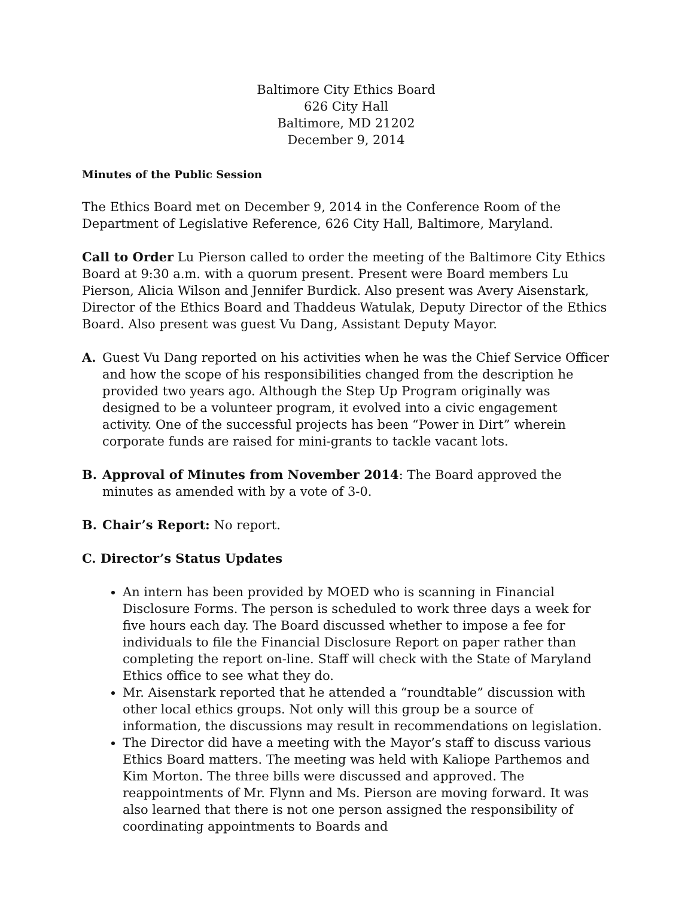Baltimore City Ethics Board
626 City Hall
Baltimore, MD 21202
December 9, 2014
Minutes of the Public Session
The Ethics Board met on December 9, 2014 in the Conference Room of the Department of Legislative Reference, 626 City Hall, Baltimore, Maryland.
Call to Order Lu Pierson called to order the meeting of the Baltimore City Ethics Board at 9:30 a.m. with a quorum present. Present were Board members Lu Pierson, Alicia Wilson and Jennifer Burdick. Also present was Avery Aisenstark, Director of the Ethics Board and Thaddeus Watulak, Deputy Director of the Ethics Board. Also present was guest Vu Dang, Assistant Deputy Mayor.
A. Guest Vu Dang reported on his activities when he was the Chief Service Officer and how the scope of his responsibilities changed from the description he provided two years ago. Although the Step Up Program originally was designed to be a volunteer program, it evolved into a civic engagement activity. One of the successful projects has been “Power in Dirt” wherein corporate funds are raised for mini-grants to tackle vacant lots.
B. Approval of Minutes from November 2014: The Board approved the minutes as amended with by a vote of 3-0.
B. Chair’s Report: No report.
C. Director’s Status Updates
An intern has been provided by MOED who is scanning in Financial Disclosure Forms. The person is scheduled to work three days a week for five hours each day. The Board discussed whether to impose a fee for individuals to file the Financial Disclosure Report on paper rather than completing the report on-line. Staff will check with the State of Maryland Ethics office to see what they do.
Mr. Aisenstark reported that he attended a “roundtable” discussion with other local ethics groups. Not only will this group be a source of information, the discussions may result in recommendations on legislation.
The Director did have a meeting with the Mayor’s staff to discuss various Ethics Board matters. The meeting was held with Kaliope Parthemos and Kim Morton. The three bills were discussed and approved. The reappointments of Mr. Flynn and Ms. Pierson are moving forward. It was also learned that there is not one person assigned the responsibility of coordinating appointments to Boards and